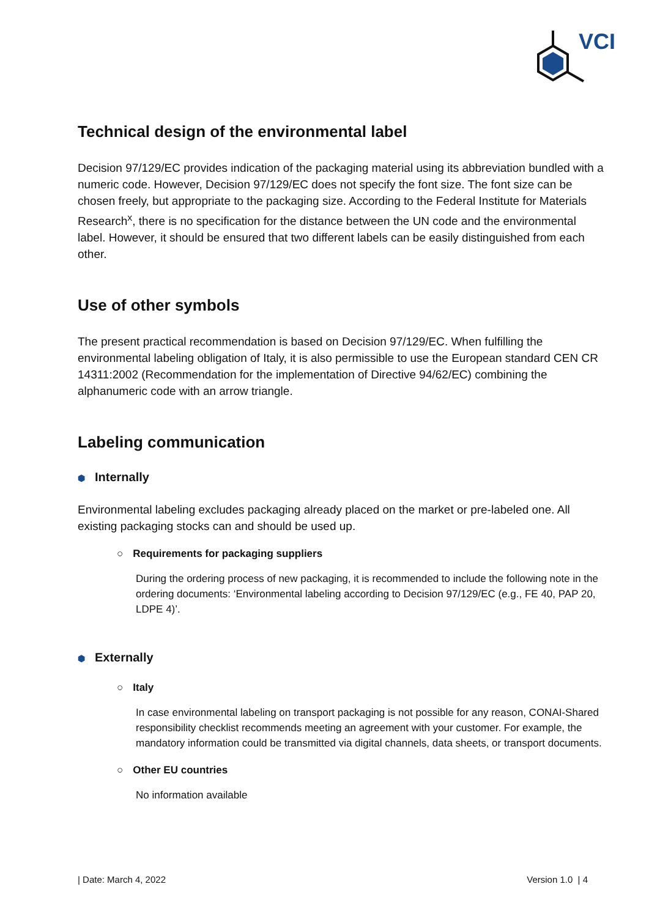VCI
Technical design of the environmental label
Decision 97/129/EC provides indication of the packaging material using its abbreviation bundled with a numeric code. However, Decision 97/129/EC does not specify the font size. The font size can be chosen freely, but appropriate to the packaging size. According to the Federal Institute for Materials Research<sup>x</sup>, there is no specification for the distance between the UN code and the environmental label. However, it should be ensured that two different labels can be easily distinguished from each other.
Use of other symbols
The present practical recommendation is based on Decision 97/129/EC. When fulfilling the environmental labeling obligation of Italy, it is also permissible to use the European standard CEN CR 14311:2002 (Recommendation for the implementation of Directive 94/62/EC) combining the alphanumeric code with an arrow triangle.
Labeling communication
⬢ Internally
Environmental labeling excludes packaging already placed on the market or pre-labeled one. All existing packaging stocks can and should be used up.
○ Requirements for packaging suppliers
During the ordering process of new packaging, it is recommended to include the following note in the ordering documents: ‘Environmental labeling according to Decision 97/129/EC (e.g., FE 40, PAP 20, LDPE 4)’.
⬢ Externally
○ Italy
In case environmental labeling on transport packaging is not possible for any reason, CONAI-Shared responsibility checklist recommends meeting an agreement with your customer. For example, the mandatory information could be transmitted via digital channels, data sheets, or transport documents.
○ Other EU countries
No information available
| Date: March 4, 2022 Version 1.0 | 4